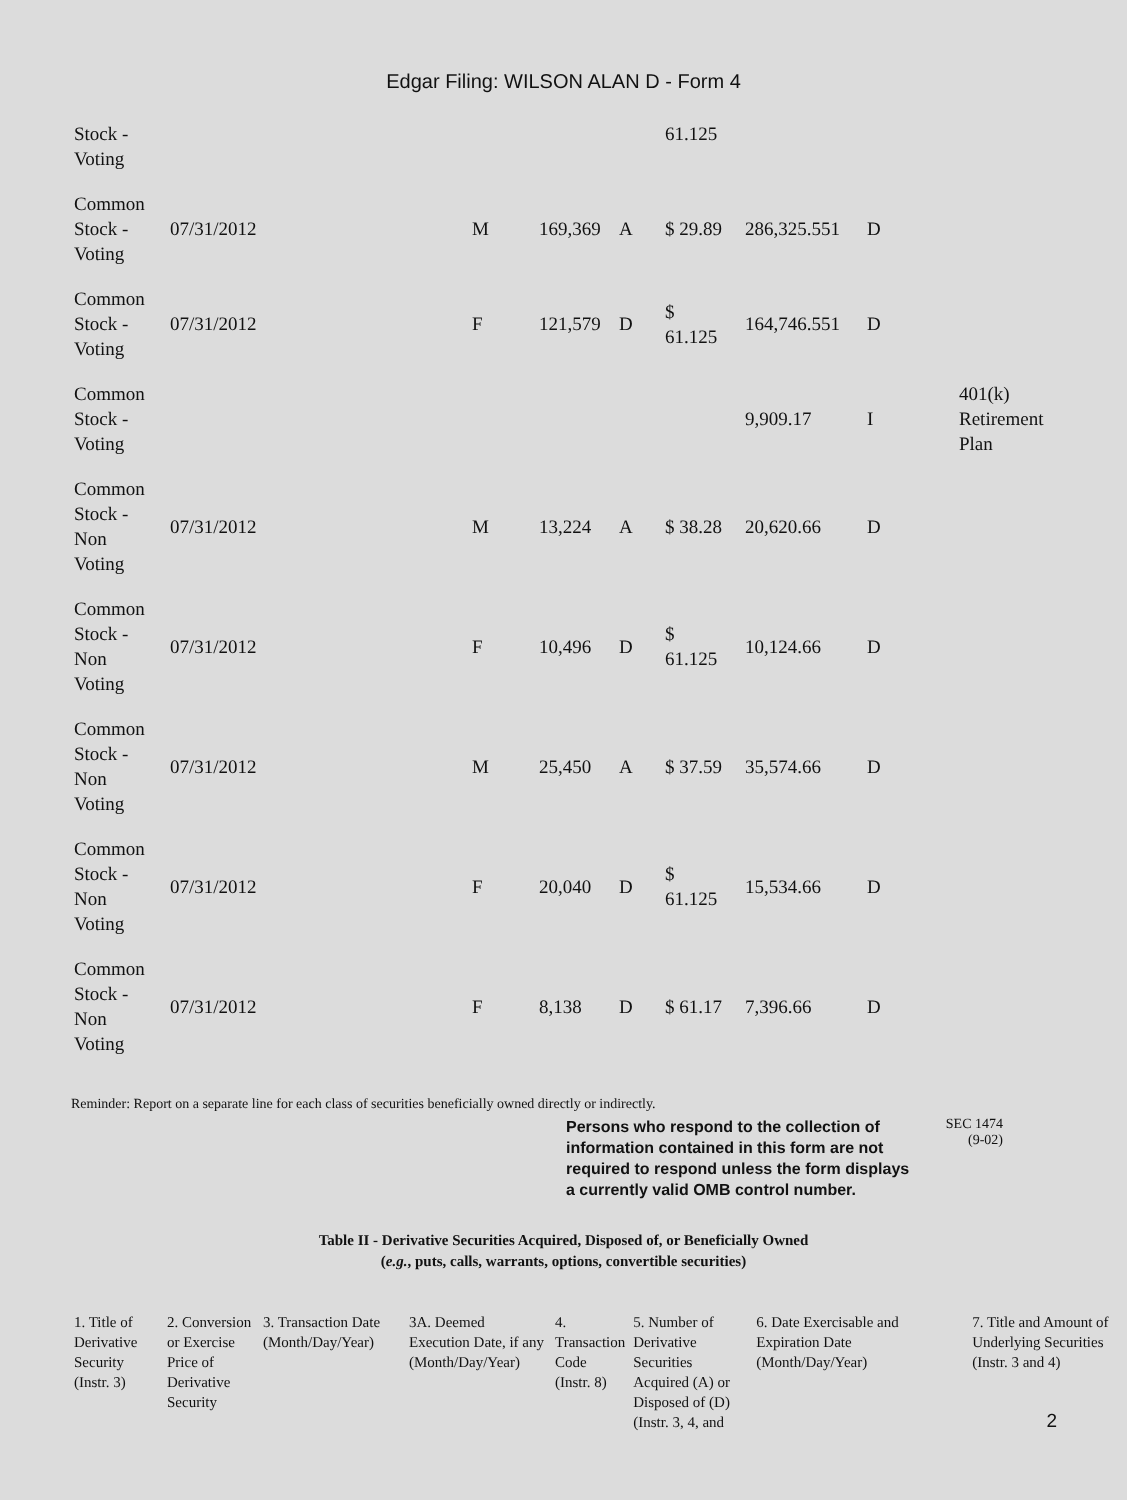Edgar Filing: WILSON ALAN D - Form 4
| Stock - Voting | | | | | 61.125 | | | |
| Common Stock - Voting | 07/31/2012 | M | 169,369 | A | $ 29.89 | 286,325.551 | D | |
| Common Stock - Voting | 07/31/2012 | F | 121,579 | D | $ 61.125 | 164,746.551 | D | |
| Common Stock - Voting | | | | | | 9,909.17 | I | 401(k) Retirement Plan |
| Common Stock - Non Voting | 07/31/2012 | M | 13,224 | A | $ 38.28 | 20,620.66 | D | |
| Common Stock - Non Voting | 07/31/2012 | F | 10,496 | D | $ 61.125 | 10,124.66 | D | |
| Common Stock - Non Voting | 07/31/2012 | M | 25,450 | A | $ 37.59 | 35,574.66 | D | |
| Common Stock - Non Voting | 07/31/2012 | F | 20,040 | D | $ 61.125 | 15,534.66 | D | |
| Common Stock - Non Voting | 07/31/2012 | F | 8,138 | D | $ 61.17 | 7,396.66 | D | |
Reminder: Report on a separate line for each class of securities beneficially owned directly or indirectly.
Persons who respond to the collection of information contained in this form are not required to respond unless the form displays a currently valid OMB control number.
SEC 1474
(9-02)
Table II - Derivative Securities Acquired, Disposed of, or Beneficially Owned
(e.g., puts, calls, warrants, options, convertible securities)
| 1. Title of Derivative Security (Instr. 3) | 2. Conversion or Exercise Price of Derivative Security | 3. Transaction Date (Month/Day/Year) | 3A. Deemed Execution Date, if any (Month/Day/Year) | 4. Transaction Code (Instr. 8) | 5. Number of Derivative Securities Acquired (A) or Disposed of (D) (Instr. 3, 4, and | 6. Date Exercisable and Expiration Date (Month/Day/Year) | 7. Title and Amount of Underlying Securities (Instr. 3 and 4) |
| --- | --- | --- | --- | --- | --- | --- | --- |
2